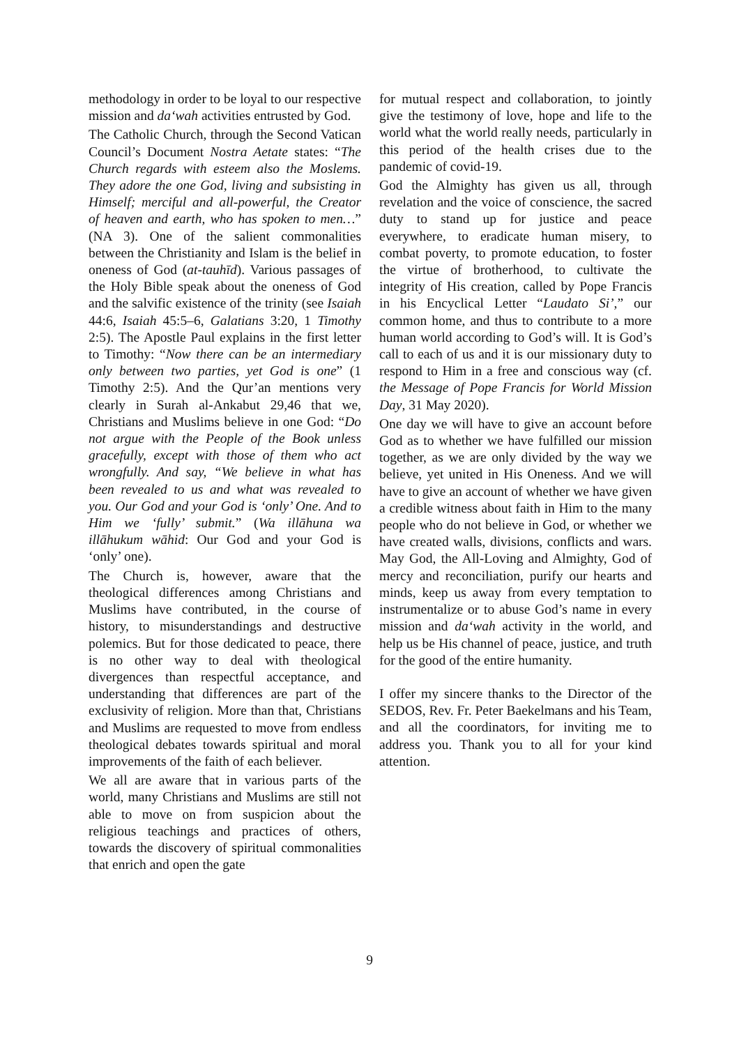methodology in order to be loyal to our respective mission and da‘wah activities entrusted by God.
The Catholic Church, through the Second Vatican Council’s Document Nostra Aetate states: “The Church regards with esteem also the Moslems. They adore the one God, living and subsisting in Himself; merciful and all-powerful, the Creator of heaven and earth, who has spoken to men…” (NA 3). One of the salient commonalities between the Christianity and Islam is the belief in oneness of God (at-tauhīd). Various passages of the Holy Bible speak about the oneness of God and the salvific existence of the trinity (see Isaiah 44:6, Isaiah 45:5–6, Galatians 3:20, 1 Timothy 2:5). The Apostle Paul explains in the first letter to Timothy: “Now there can be an intermediary only between two parties, yet God is one” (1 Timothy 2:5). And the Qur’an mentions very clearly in Surah al-Ankabut 29,46 that we, Christians and Muslims believe in one God: “Do not argue with the People of the Book unless gracefully, except with those of them who act wrongfully. And say, “We believe in what has been revealed to us and what was revealed to you. Our God and your God is ‘only’ One. And to Him we ‘fully’ submit.” (Wa illāhuna wa illāhukum wāhid: Our God and your God is ‘only’ one).
The Church is, however, aware that the theological differences among Christians and Muslims have contributed, in the course of history, to misunderstandings and destructive polemics. But for those dedicated to peace, there is no other way to deal with theological divergences than respectful acceptance, and understanding that differences are part of the exclusivity of religion. More than that, Christians and Muslims are requested to move from endless theological debates towards spiritual and moral improvements of the faith of each believer.
We all are aware that in various parts of the world, many Christians and Muslims are still not able to move on from suspicion about the religious teachings and practices of others, towards the discovery of spiritual commonalities that enrich and open the gate
for mutual respect and collaboration, to jointly give the testimony of love, hope and life to the world what the world really needs, particularly in this period of the health crises due to the pandemic of covid-19.
God the Almighty has given us all, through revelation and the voice of conscience, the sacred duty to stand up for justice and peace everywhere, to eradicate human misery, to combat poverty, to promote education, to foster the virtue of brotherhood, to cultivate the integrity of His creation, called by Pope Francis in his Encyclical Letter “Laudato Si’,” our common home, and thus to contribute to a more human world according to God’s will. It is God’s call to each of us and it is our missionary duty to respond to Him in a free and conscious way (cf. the Message of Pope Francis for World Mission Day, 31 May 2020).
One day we will have to give an account before God as to whether we have fulfilled our mission together, as we are only divided by the way we believe, yet united in His Oneness. And we will have to give an account of whether we have given a credible witness about faith in Him to the many people who do not believe in God, or whether we have created walls, divisions, conflicts and wars. May God, the All-Loving and Almighty, God of mercy and reconciliation, purify our hearts and minds, keep us away from every temptation to instrumentalize or to abuse God’s name in every mission and da‘wah activity in the world, and help us be His channel of peace, justice, and truth for the good of the entire humanity.
I offer my sincere thanks to the Director of the SEDOS, Rev. Fr. Peter Baekelmans and his Team, and all the coordinators, for inviting me to address you. Thank you to all for your kind attention.
9